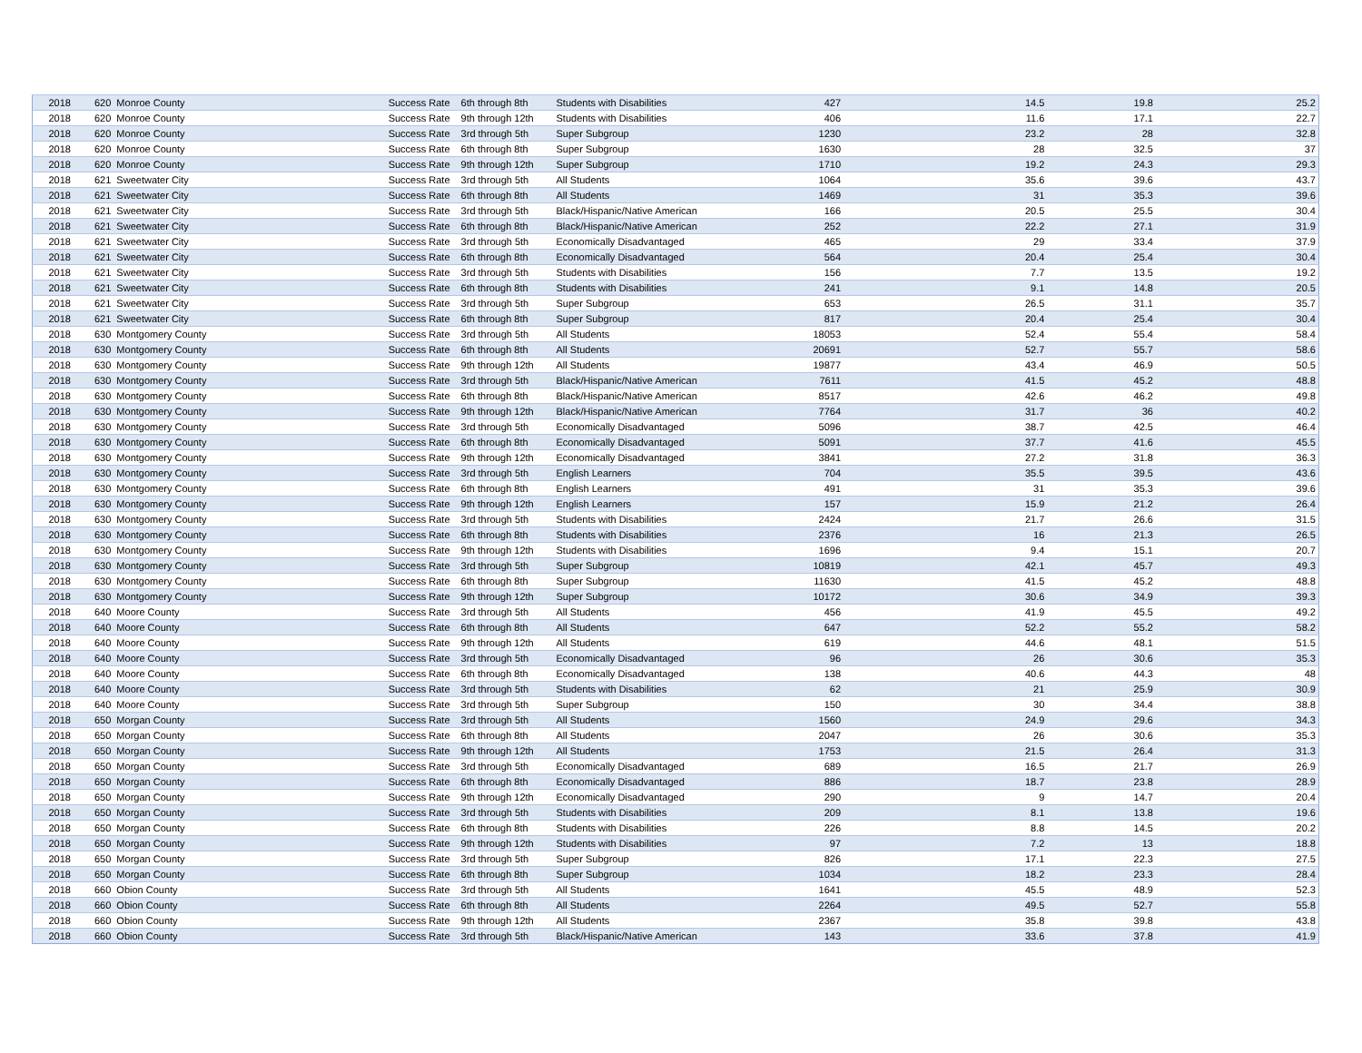| 2018 | 620 | Monroe County | Success Rate | 6th through 8th | Students with Disabilities | 427 | 14.5 | 19.8 | 25.2 |
| 2018 | 620 | Monroe County | Success Rate | 9th through 12th | Students with Disabilities | 406 | 11.6 | 17.1 | 22.7 |
| 2018 | 620 | Monroe County | Success Rate | 3rd through 5th | Super Subgroup | 1230 | 23.2 | 28 | 32.8 |
| 2018 | 620 | Monroe County | Success Rate | 6th through 8th | Super Subgroup | 1630 | 28 | 32.5 | 37 |
| 2018 | 620 | Monroe County | Success Rate | 9th through 12th | Super Subgroup | 1710 | 19.2 | 24.3 | 29.3 |
| 2018 | 621 | Sweetwater City | Success Rate | 3rd through 5th | All Students | 1064 | 35.6 | 39.6 | 43.7 |
| 2018 | 621 | Sweetwater City | Success Rate | 6th through 8th | All Students | 1469 | 31 | 35.3 | 39.6 |
| 2018 | 621 | Sweetwater City | Success Rate | 3rd through 5th | Black/Hispanic/Native American | 166 | 20.5 | 25.5 | 30.4 |
| 2018 | 621 | Sweetwater City | Success Rate | 6th through 8th | Black/Hispanic/Native American | 252 | 22.2 | 27.1 | 31.9 |
| 2018 | 621 | Sweetwater City | Success Rate | 3rd through 5th | Economically Disadvantaged | 465 | 29 | 33.4 | 37.9 |
| 2018 | 621 | Sweetwater City | Success Rate | 6th through 8th | Economically Disadvantaged | 564 | 20.4 | 25.4 | 30.4 |
| 2018 | 621 | Sweetwater City | Success Rate | 3rd through 5th | Students with Disabilities | 156 | 7.7 | 13.5 | 19.2 |
| 2018 | 621 | Sweetwater City | Success Rate | 6th through 8th | Students with Disabilities | 241 | 9.1 | 14.8 | 20.5 |
| 2018 | 621 | Sweetwater City | Success Rate | 3rd through 5th | Super Subgroup | 653 | 26.5 | 31.1 | 35.7 |
| 2018 | 621 | Sweetwater City | Success Rate | 6th through 8th | Super Subgroup | 817 | 20.4 | 25.4 | 30.4 |
| 2018 | 630 | Montgomery County | Success Rate | 3rd through 5th | All Students | 18053 | 52.4 | 55.4 | 58.4 |
| 2018 | 630 | Montgomery County | Success Rate | 6th through 8th | All Students | 20691 | 52.7 | 55.7 | 58.6 |
| 2018 | 630 | Montgomery County | Success Rate | 9th through 12th | All Students | 19877 | 43.4 | 46.9 | 50.5 |
| 2018 | 630 | Montgomery County | Success Rate | 3rd through 5th | Black/Hispanic/Native American | 7611 | 41.5 | 45.2 | 48.8 |
| 2018 | 630 | Montgomery County | Success Rate | 6th through 8th | Black/Hispanic/Native American | 8517 | 42.6 | 46.2 | 49.8 |
| 2018 | 630 | Montgomery County | Success Rate | 9th through 12th | Black/Hispanic/Native American | 7764 | 31.7 | 36 | 40.2 |
| 2018 | 630 | Montgomery County | Success Rate | 3rd through 5th | Economically Disadvantaged | 5096 | 38.7 | 42.5 | 46.4 |
| 2018 | 630 | Montgomery County | Success Rate | 6th through 8th | Economically Disadvantaged | 5091 | 37.7 | 41.6 | 45.5 |
| 2018 | 630 | Montgomery County | Success Rate | 9th through 12th | Economically Disadvantaged | 3841 | 27.2 | 31.8 | 36.3 |
| 2018 | 630 | Montgomery County | Success Rate | 3rd through 5th | English Learners | 704 | 35.5 | 39.5 | 43.6 |
| 2018 | 630 | Montgomery County | Success Rate | 6th through 8th | English Learners | 491 | 31 | 35.3 | 39.6 |
| 2018 | 630 | Montgomery County | Success Rate | 9th through 12th | English Learners | 157 | 15.9 | 21.2 | 26.4 |
| 2018 | 630 | Montgomery County | Success Rate | 3rd through 5th | Students with Disabilities | 2424 | 21.7 | 26.6 | 31.5 |
| 2018 | 630 | Montgomery County | Success Rate | 6th through 8th | Students with Disabilities | 2376 | 16 | 21.3 | 26.5 |
| 2018 | 630 | Montgomery County | Success Rate | 9th through 12th | Students with Disabilities | 1696 | 9.4 | 15.1 | 20.7 |
| 2018 | 630 | Montgomery County | Success Rate | 3rd through 5th | Super Subgroup | 10819 | 42.1 | 45.7 | 49.3 |
| 2018 | 630 | Montgomery County | Success Rate | 6th through 8th | Super Subgroup | 11630 | 41.5 | 45.2 | 48.8 |
| 2018 | 630 | Montgomery County | Success Rate | 9th through 12th | Super Subgroup | 10172 | 30.6 | 34.9 | 39.3 |
| 2018 | 640 | Moore County | Success Rate | 3rd through 5th | All Students | 456 | 41.9 | 45.5 | 49.2 |
| 2018 | 640 | Moore County | Success Rate | 6th through 8th | All Students | 647 | 52.2 | 55.2 | 58.2 |
| 2018 | 640 | Moore County | Success Rate | 9th through 12th | All Students | 619 | 44.6 | 48.1 | 51.5 |
| 2018 | 640 | Moore County | Success Rate | 3rd through 5th | Economically Disadvantaged | 96 | 26 | 30.6 | 35.3 |
| 2018 | 640 | Moore County | Success Rate | 6th through 8th | Economically Disadvantaged | 138 | 40.6 | 44.3 | 48 |
| 2018 | 640 | Moore County | Success Rate | 3rd through 5th | Students with Disabilities | 62 | 21 | 25.9 | 30.9 |
| 2018 | 640 | Moore County | Success Rate | 3rd through 5th | Super Subgroup | 150 | 30 | 34.4 | 38.8 |
| 2018 | 650 | Morgan County | Success Rate | 3rd through 5th | All Students | 1560 | 24.9 | 29.6 | 34.3 |
| 2018 | 650 | Morgan County | Success Rate | 6th through 8th | All Students | 2047 | 26 | 30.6 | 35.3 |
| 2018 | 650 | Morgan County | Success Rate | 9th through 12th | All Students | 1753 | 21.5 | 26.4 | 31.3 |
| 2018 | 650 | Morgan County | Success Rate | 3rd through 5th | Economically Disadvantaged | 689 | 16.5 | 21.7 | 26.9 |
| 2018 | 650 | Morgan County | Success Rate | 6th through 8th | Economically Disadvantaged | 886 | 18.7 | 23.8 | 28.9 |
| 2018 | 650 | Morgan County | Success Rate | 9th through 12th | Economically Disadvantaged | 290 | 9 | 14.7 | 20.4 |
| 2018 | 650 | Morgan County | Success Rate | 3rd through 5th | Students with Disabilities | 209 | 8.1 | 13.8 | 19.6 |
| 2018 | 650 | Morgan County | Success Rate | 6th through 8th | Students with Disabilities | 226 | 8.8 | 14.5 | 20.2 |
| 2018 | 650 | Morgan County | Success Rate | 9th through 12th | Students with Disabilities | 97 | 7.2 | 13 | 18.8 |
| 2018 | 650 | Morgan County | Success Rate | 3rd through 5th | Super Subgroup | 826 | 17.1 | 22.3 | 27.5 |
| 2018 | 650 | Morgan County | Success Rate | 6th through 8th | Super Subgroup | 1034 | 18.2 | 23.3 | 28.4 |
| 2018 | 660 | Obion County | Success Rate | 3rd through 5th | All Students | 1641 | 45.5 | 48.9 | 52.3 |
| 2018 | 660 | Obion County | Success Rate | 6th through 8th | All Students | 2264 | 49.5 | 52.7 | 55.8 |
| 2018 | 660 | Obion County | Success Rate | 9th through 12th | All Students | 2367 | 35.8 | 39.8 | 43.8 |
| 2018 | 660 | Obion County | Success Rate | 3rd through 5th | Black/Hispanic/Native American | 143 | 33.6 | 37.8 | 41.9 |